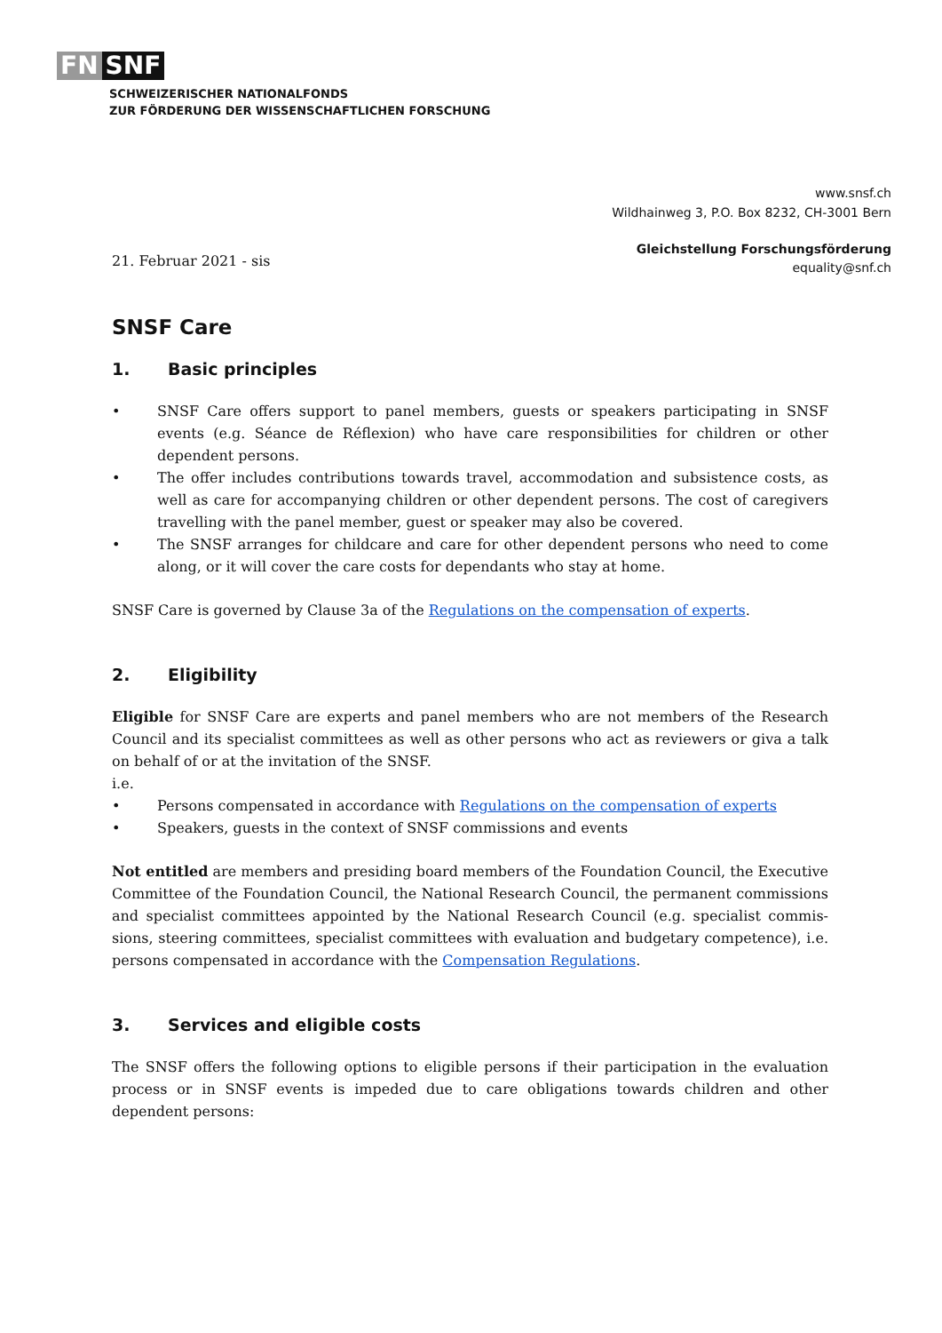FN SNF
SCHWEIZERISCHER NATIONALFONDS
ZUR FÖRDERUNG DER WISSENSCHAFTLICHEN FORSCHUNG
www.snsf.ch
Wildhainweg 3, P.O. Box 8232, CH-3001 Bern
21. Februar 2021 - sis
Gleichstellung Forschungsförderung
equality@snf.ch
SNSF Care
1. Basic principles
SNSF Care offers support to panel members, guests or speakers participating in SNSF events (e.g. Séance de Réflexion) who have care responsibilities for children or other dependent persons.
The offer includes contributions towards travel, accommodation and subsistence costs, as well as care for accompanying children or other dependent persons. The cost of caregivers travelling with the panel member, guest or speaker may also be covered.
The SNSF arranges for childcare and care for other dependent persons who need to come along, or it will cover the care costs for dependants who stay at home.
SNSF Care is governed by Clause 3a of the Regulations on the compensation of experts.
2. Eligibility
Eligible for SNSF Care are experts and panel members who are not members of the Research Council and its specialist committees as well as other persons who act as reviewers or giva a talk on behalf of or at the invitation of the SNSF.
i.e.
Persons compensated in accordance with Regulations on the compensation of experts
Speakers, guests in the context of SNSF commissions and events
Not entitled are members and presiding board members of the Foundation Council, the Executive Committee of the Foundation Council, the National Research Council, the permanent commissions and specialist committees appointed by the National Research Council (e.g. specialist commis­sions, steering committees, specialist committees with evaluation and budgetary competence), i.e. persons compensated in accordance with the Compensation Regulations.
3. Services and eligible costs
The SNSF offers the following options to eligible persons if their participation in the evaluation process or in SNSF events is impeded due to care obligations towards children and other dependent persons: